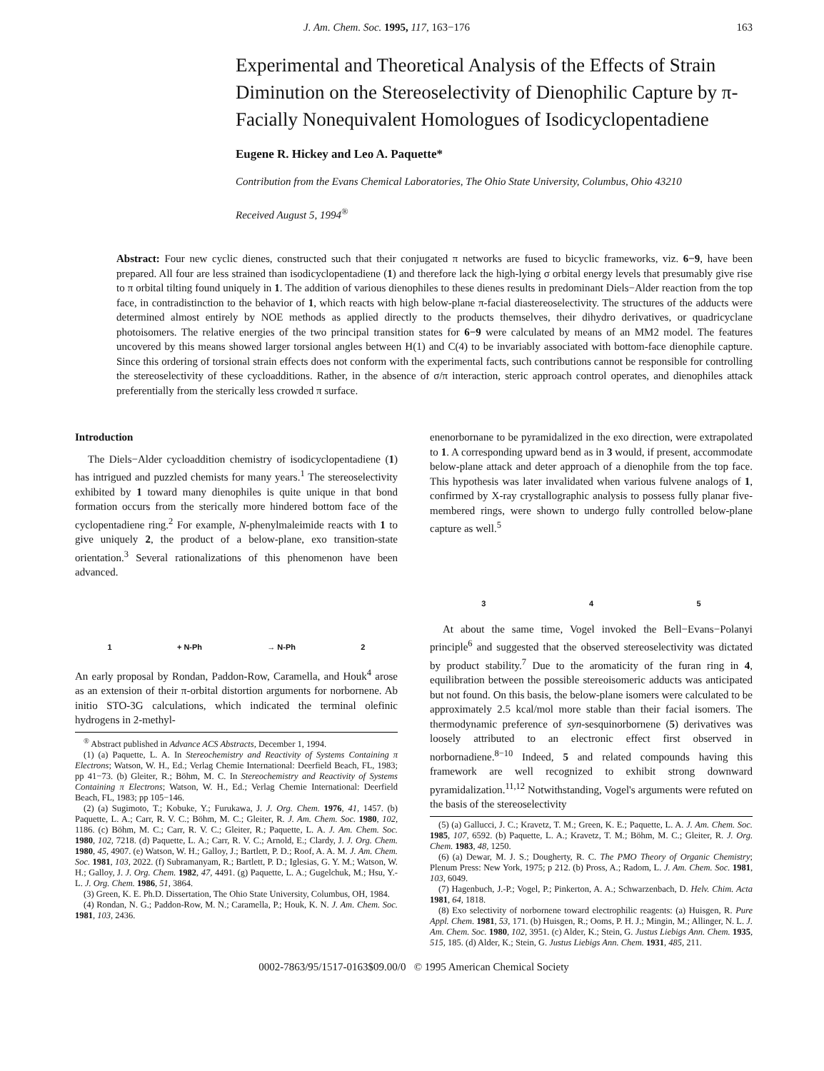J. Am. Chem. Soc. 1995, 117, 163−176 163
Experimental and Theoretical Analysis of the Effects of Strain Diminution on the Stereoselectivity of Dienophilic Capture by π-Facially Nonequivalent Homologues of Isodicyclopentadiene
Eugene R. Hickey and Leo A. Paquette*
Contribution from the Evans Chemical Laboratories, The Ohio State University, Columbus, Ohio 43210
Received August 5, 1994<sup>®</sup>
Abstract: Four new cyclic dienes, constructed such that their conjugated π networks are fused to bicyclic frameworks, viz. 6−9, have been prepared. All four are less strained than isodicyclopentadiene (1) and therefore lack the high-lying σ orbital energy levels that presumably give rise to π orbital tilting found uniquely in 1. The addition of various dienophiles to these dienes results in predominant Diels−Alder reaction from the top face, in contradistinction to the behavior of 1, which reacts with high below-plane π-facial diastereoselectivity. The structures of the adducts were determined almost entirely by NOE methods as applied directly to the products themselves, their dihydro derivatives, or quadricyclane photoisomers. The relative energies of the two principal transition states for 6−9 were calculated by means of an MM2 model. The features uncovered by this means showed larger torsional angles between H(1) and C(4) to be invariably associated with bottom-face dienophile capture. Since this ordering of torsional strain effects does not conform with the experimental facts, such contributions cannot be responsible for controlling the stereoselectivity of these cycloadditions. Rather, in the absence of σ/π interaction, steric approach control operates, and dienophiles attack preferentially from the sterically less crowded π surface.
Introduction
The Diels−Alder cycloaddition chemistry of isodicyclopentadiene (1) has intrigued and puzzled chemists for many years.<sup>1</sup> The stereoselectivity exhibited by 1 toward many dienophiles is quite unique in that bond formation occurs from the sterically more hindered bottom face of the cyclopentadiene ring.<sup>2</sup> For example, N-phenylmaleimide reacts with 1 to give uniquely 2, the product of a below-plane, exo transition-state orientation.<sup>3</sup> Several rationalizations of this phenomenon have been advanced.
1 + N-Ph → N-Ph 2
An early proposal by Rondan, Paddon-Row, Caramella, and Houk<sup>4</sup> arose as an extension of their π-orbital distortion arguments for norbornene. Ab initio STO-3G calculations, which indicated the terminal olefinic hydrogens in 2-methyl-
<sup>®</sup> Abstract published in Advance ACS Abstracts, December 1, 1994.
(1) (a) Paquette, L. A. In Stereochemistry and Reactivity of Systems Containing π Electrons; Watson, W. H., Ed.; Verlag Chemie International: Deerfield Beach, FL, 1983; pp 41−73. (b) Gleiter, R.; Böhm, M. C. In Stereochemistry and Reactivity of Systems Containing π Electrons; Watson, W. H., Ed.; Verlag Chemie International: Deerfield Beach, FL, 1983; pp 105−146.
(2) (a) Sugimoto, T.; Kobuke, Y.; Furukawa, J. J. Org. Chem. 1976, 41, 1457. (b) Paquette, L. A.; Carr, R. V. C.; Böhm, M. C.; Gleiter, R. J. Am. Chem. Soc. 1980, 102, 1186. (c) Böhm, M. C.; Carr, R. V. C.; Gleiter, R.; Paquette, L. A. J. Am. Chem. Soc. 1980, 102, 7218. (d) Paquette, L. A.; Carr, R. V. C.; Arnold, E.; Clardy, J. J. Org. Chem. 1980, 45, 4907. (e) Watson, W. H.; Galloy, J.; Bartlett, P. D.; Roof, A. A. M. J. Am. Chem. Soc. 1981, 103, 2022. (f) Subramanyam, R.; Bartlett, P. D.; Iglesias, G. Y. M.; Watson, W. H.; Galloy, J. J. Org. Chem. 1982, 47, 4491. (g) Paquette, L. A.; Gugelchuk, M.; Hsu, Y.-L. J. Org. Chem. 1986, 51, 3864.
(3) Green, K. E. Ph.D. Dissertation, The Ohio State University, Columbus, OH, 1984.
(4) Rondan, N. G.; Paddon-Row, M. N.; Caramella, P.; Houk, K. N. J. Am. Chem. Soc. 1981, 103, 2436.
enenorbornane to be pyramidalized in the exo direction, were extrapolated to 1. A corresponding upward bend as in 3 would, if present, accommodate below-plane attack and deter approach of a dienophile from the top face. This hypothesis was later invalidated when various fulvene analogs of 1, confirmed by X-ray crystallographic analysis to possess fully planar five-membered rings, were shown to undergo fully controlled below-plane capture as well.<sup>5</sup>
3 4 5
At about the same time, Vogel invoked the Bell−Evans−Polanyi principle<sup>6</sup> and suggested that the observed stereoselectivity was dictated by product stability.<sup>7</sup> Due to the aromaticity of the furan ring in 4, equilibration between the possible stereoisomeric adducts was anticipated but not found. On this basis, the below-plane isomers were calculated to be approximately 2.5 kcal/mol more stable than their facial isomers. The thermodynamic preference of syn-sesquinorbornene (5) derivatives was loosely attributed to an electronic effect first observed in norbornadiene.<sup>8−10</sup> Indeed, 5 and related compounds having this framework are well recognized to exhibit strong downward pyramidalization.<sup>11,12</sup> Notwithstanding, Vogel's arguments were refuted on the basis of the stereoselectivity
(5) (a) Gallucci, J. C.; Kravetz, T. M.; Green, K. E.; Paquette, L. A. J. Am. Chem. Soc. 1985, 107, 6592. (b) Paquette, L. A.; Kravetz, T. M.; Böhm, M. C.; Gleiter, R. J. Org. Chem. 1983, 48, 1250.
(6) (a) Dewar, M. J. S.; Dougherty, R. C. The PMO Theory of Organic Chemistry; Plenum Press: New York, 1975; p 212. (b) Pross, A.; Radom, L. J. Am. Chem. Soc. 1981, 103, 6049.
(7) Hagenbuch, J.-P.; Vogel, P.; Pinkerton, A. A.; Schwarzenbach, D. Helv. Chim. Acta 1981, 64, 1818.
(8) Exo selectivity of norbornene toward electrophilic reagents: (a) Huisgen, R. Pure Appl. Chem. 1981, 53, 171. (b) Huisgen, R.; Ooms, P. H. J.; Mingin, M.; Allinger, N. L. J. Am. Chem. Soc. 1980, 102, 3951. (c) Alder, K.; Stein, G. Justus Liebigs Ann. Chem. 1935, 515, 185. (d) Alder, K.; Stein, G. Justus Liebigs Ann. Chem. 1931, 485, 211.
0002-7863/95/1517-0163$09.00/0 © 1995 American Chemical Society